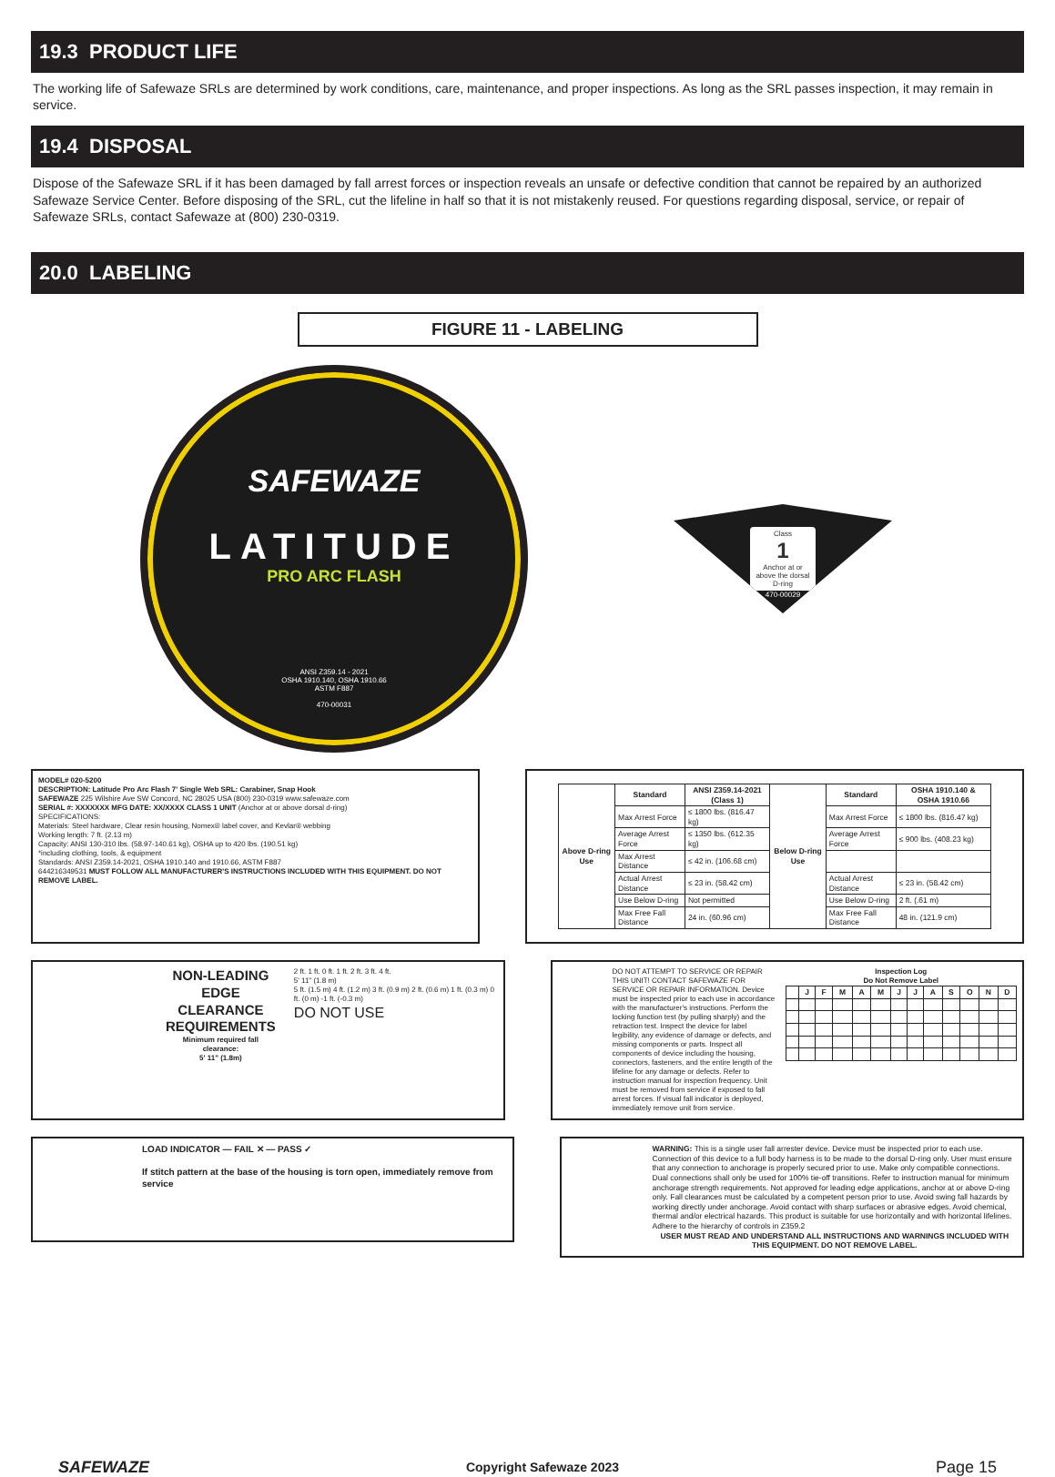19.3 PRODUCT LIFE
The working life of Safewaze SRLs are determined by work conditions, care, maintenance, and proper inspections. As long as the SRL passes inspection, it may remain in service.
19.4 DISPOSAL
Dispose of the Safewaze SRL if it has been damaged by fall arrest forces or inspection reveals an unsafe or defective condition that cannot be repaired by an authorized Safewaze Service Center. Before disposing of the SRL, cut the lifeline in half so that it is not mistakenly reused. For questions regarding disposal, service, or repair of Safewaze SRLs, contact Safewaze at (800) 230-0319.
20.0 LABELING
FIGURE 11 - LABELING
SAFEWAZE
LATITUDE
PRO ARC FLASH
ANSI Z359.14 - 2021
OSHA 1910.140, OSHA 1910.66
ASTM F887
470-00031
Class
1
Anchor at or above the dorsal D-ring
470-00029
MODEL# 020-5200
DESCRIPTION: Latitude Pro Arc Flash 7' Single Web SRL: Carabiner, Snap Hook
SAFEWAZE 225 Wilshire Ave SW Concord, NC 28025 USA (800) 230-0319 www.safewaze.com
SERIAL #: XXXXXXX MFG DATE: XX/XXXX CLASS 1 UNIT (Anchor at or above dorsal d-ring)
SPECIFICATIONS:
Materials: Steel hardware, Clear resin housing, Nomex® label cover, and Kevlar® webbing
Working length: 7 ft. (2.13 m)
Capacity: ANSI 130-310 lbs. (58.97-140.61 kg), OSHA up to 420 lbs. (190.51 kg)
*including clothing, tools, & equipment
Standards: ANSI Z359.14-2021, OSHA 1910.140 and 1910.66, ASTM F887
644216349531 MUST FOLLOW ALL MANUFACTURER'S INSTRUCTIONS INCLUDED WITH THIS EQUIPMENT. DO NOT REMOVE LABEL.
| Above D-ring Use | Standard | ANSI Z359.14-2021 (Class 1) | Below D-ring Use | Standard | OSHA 1910.140 & OSHA 1910.66 |
| --- | --- | --- | --- | --- | --- |
| | Max Arrest Force | ≤ 1800 lbs. (816.47 kg) | | Max Arrest Force | ≤ 1800 lbs. (816.47 kg) |
| | Average Arrest Force | ≤ 1350 lbs. (612.35 kg) | | Average Arrest Force | ≤ 900 lbs. (408.23 kg) |
| | Max Arrest Distance | ≤ 42 in. (106.68 cm) | | | |
| | Actual Arrest Distance | ≤ 23 in. (58.42 cm) | | Actual Arrest Distance | ≤ 23 in. (58.42 cm) |
| | Use Below D-ring | Not permitted | | Use Below D-ring | 2 ft. (.61 m) |
| | Max Free Fall Distance | 24 in. (60.96 cm) | | Max Free Fall Distance | 48 in. (121.9 cm) |
NON-LEADING
EDGE
CLEARANCE
REQUIREMENTS
Minimum required fall clearance:
5' 11" (1.8m)
2 ft. 1 ft. 0 ft. 1 ft. 2 ft. 3 ft. 4 ft.
5' 11" (1.8 m)
5 ft. (1.5 m) 4 ft. (1.2 m) 3 ft. (0.9 m) 2 ft. (0.6 m) 1 ft. (0.3 m) 0 ft. (0 m) -1 ft. (-0.3 m)
DO NOT USE
DO NOT ATTEMPT TO SERVICE OR REPAIR THIS UNIT! CONTACT SAFEWAZE FOR SERVICE OR REPAIR INFORMATION. Device must be inspected prior to each use in accordance with the manufacturer's instructions. Perform the locking function test (by pulling sharply) and the retraction test. Inspect the device for label legibility, any evidence of damage or defects, and missing components or parts. Inspect all components of device including the housing, connectors, fasteners, and the entire length of the lifeline for any damage or defects. Refer to instruction manual for inspection frequency. Unit must be removed from service if exposed to fall arrest forces. If visual fall indicator is deployed, immediately remove unit from service.
Inspection Log
Do Not Remove Label
| | J | F | M | A | M | J | J | A | S | O | N | D |
| --- | --- | --- | --- | --- | --- | --- | --- | --- | --- | --- | --- | --- |
LOAD INDICATOR — FAIL ✕ — PASS ✓
If stitch pattern at the base of the housing is torn open, immediately remove from service
WARNING: This is a single user fall arrester device. Device must be inspected prior to each use. Connection of this device to a full body harness is to be made to the dorsal D-ring only. User must ensure that any connection to anchorage is properly secured prior to use. Make only compatible connections. Dual connections shall only be used for 100% tie-off transitions. Refer to instruction manual for minimum anchorage strength requirements. Not approved for leading edge applications, anchor at or above D-ring only. Fall clearances must be calculated by a competent person prior to use. Avoid swing fall hazards by working directly under anchorage. Avoid contact with sharp surfaces or abrasive edges. Avoid chemical, thermal and/or electrical hazards. This product is suitable for use horizontally and with horizontal lifelines. Adhere to the hierarchy of controls in Z359.2
USER MUST READ AND UNDERSTAND ALL INSTRUCTIONS AND WARNINGS INCLUDED WITH THIS EQUIPMENT. DO NOT REMOVE LABEL.
SAFEWAZE Copyright Safewaze 2023 Page 15